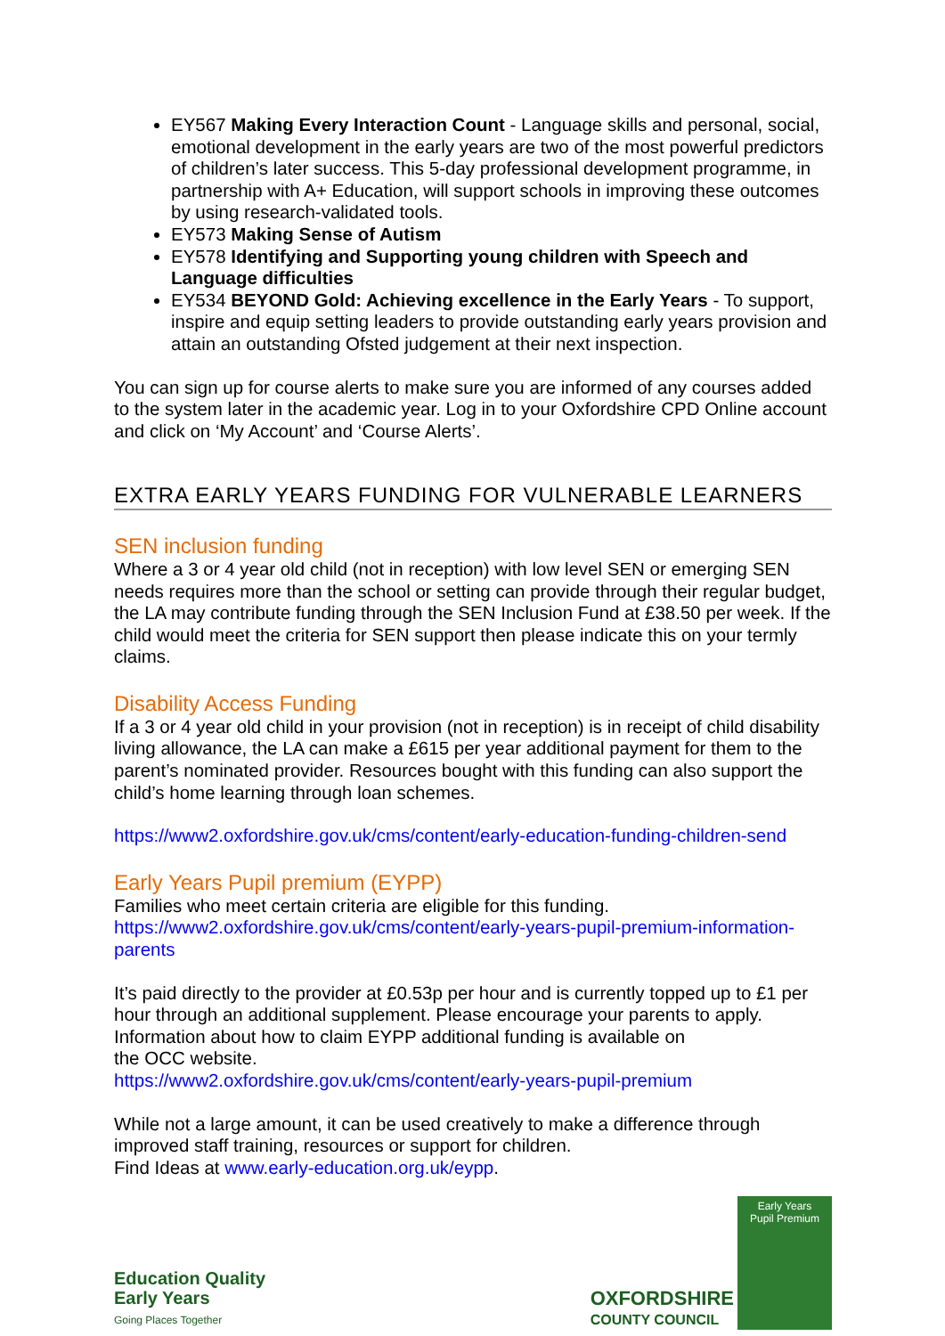EY567 Making Every Interaction Count - Language skills and personal, social, emotional development in the early years are two of the most powerful predictors of children’s later success. This 5-day professional development programme, in partnership with A+ Education, will support schools in improving these outcomes by using research-validated tools.
EY573 Making Sense of Autism
EY578 Identifying and Supporting young children with Speech and Language difficulties
EY534 BEYOND Gold: Achieving excellence in the Early Years - To support, inspire and equip setting leaders to provide outstanding early years provision and attain an outstanding Ofsted judgement at their next inspection.
You can sign up for course alerts to make sure you are informed of any courses added to the system later in the academic year. Log in to your Oxfordshire CPD Online account and click on ‘My Account’ and ‘Course Alerts’.
EXTRA EARLY YEARS FUNDING FOR VULNERABLE LEARNERS
SEN inclusion funding
Where a 3 or 4 year old child (not in reception) with low level SEN or emerging SEN needs requires more than the school or setting can provide through their regular budget, the LA may contribute funding through the SEN Inclusion Fund at £38.50 per week. If the child would meet the criteria for SEN support then please indicate this on your termly claims.
Disability Access Funding
If a 3 or 4 year old child in your provision (not in reception) is in receipt of child disability living allowance, the LA can make a £615 per year additional payment for them to the parent’s nominated provider. Resources bought with this funding can also support the child’s home learning through loan schemes.
https://www2.oxfordshire.gov.uk/cms/content/early-education-funding-children-send
Early Years Pupil premium (EYPP)
Families who meet certain criteria are eligible for this funding.
https://www2.oxfordshire.gov.uk/cms/content/early-years-pupil-premium-information-parents
It’s paid directly to the provider at £0.53p per hour and is currently topped up to £1 per hour through an additional supplement. Please encourage your parents to apply. Information about how to claim EYPP additional funding is available on
the OCC website.
https://www2.oxfordshire.gov.uk/cms/content/early-years-pupil-premium
While not a large amount, it can be used creatively to make a difference through improved staff training, resources or support for children.
Find Ideas at www.early-education.org.uk/eypp.
Education Quality
Early Years
Going Places Together
OXFORDSHIRE
COUNTY COUNCIL
Early Years
Pupil Premium